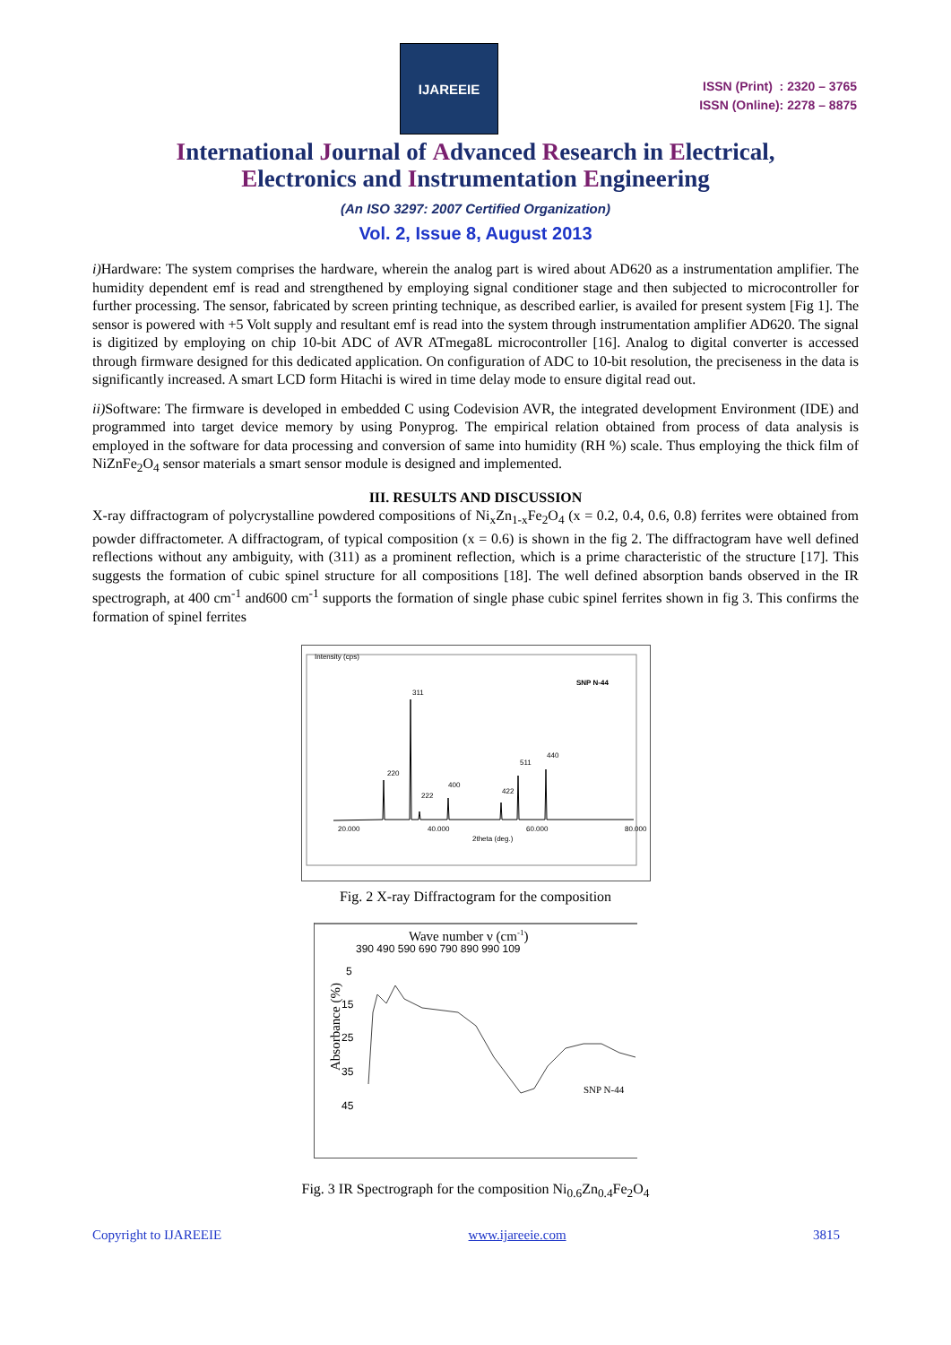IJAREEIE
ISSN (Print) : 2320 – 3765
ISSN (Online): 2278 – 8875
International Journal of Advanced Research in Electrical,
Electronics and Instrumentation Engineering
(An ISO 3297: 2007 Certified Organization)
Vol. 2, Issue 8, August 2013
i) Hardware: The system comprises the hardware, wherein the analog part is wired about AD620 as a instrumentation amplifier. The humidity dependent emf is read and strengthened by employing signal conditioner stage and then subjected to microcontroller for further processing. The sensor, fabricated by screen printing technique, as described earlier, is availed for present system [Fig 1]. The sensor is powered with +5 Volt supply and resultant emf is read into the system through instrumentation amplifier AD620. The signal is digitized by employing on chip 10-bit ADC of AVR ATmega8L microcontroller [16]. Analog to digital converter is accessed through firmware designed for this dedicated application. On configuration of ADC to 10-bit resolution, the preciseness in the data is significantly increased. A smart LCD form Hitachi is wired in time delay mode to ensure digital read out.
ii) Software: The firmware is developed in embedded C using Codevision AVR, the integrated development Environment (IDE) and programmed into target device memory by using Ponyprog. The empirical relation obtained from process of data analysis is employed in the software for data processing and conversion of same into humidity (RH %) scale. Thus employing the thick film of NiZnFe<sub>2</sub>O<sub>4</sub> sensor materials a smart sensor module is designed and implemented.
III. RESULTS AND DISCUSSION
X-ray diffractogram of polycrystalline powdered compositions of Ni<sub>x</sub>Zn<sub>1-x</sub>Fe<sub>2</sub>O<sub>4</sub> (x = 0.2, 0.4, 0.6, 0.8) ferrites were obtained from powder diffractometer. A diffractogram, of typical composition (x = 0.6) is shown in the fig 2. The diffractogram have well defined reflections without any ambiguity, with (311) as a prominent reflection, which is a prime characteristic of the structure [17]. This suggests the formation of cubic spinel structure for all compositions [18]. The well defined absorption bands observed in the IR spectrograph, at 400 cm<sup>-1</sup> and600 cm<sup>-1</sup> supports the formation of single phase cubic spinel ferrites shown in fig 3. This confirms the formation of spinel ferrites
Intensity (cps)
SNP N-44
20.000
40.000
60.000
80.000
2theta (deg.)
220
311
222
400
422
511
440
Fig. 2 X-ray Diffractogram for the composition
Wave number ν (cm-1)
390 490 590 690 790 890 990 109
5
15
25
35
45
Absorbance (%)
SNP N-44
Fig. 3 IR Spectrograph for the composition Ni<sub>0.6</sub>Zn<sub>0.4</sub>Fe<sub>2</sub>O<sub>4</sub>
Copyright to IJAREEIE www.ijareeie.com 3815